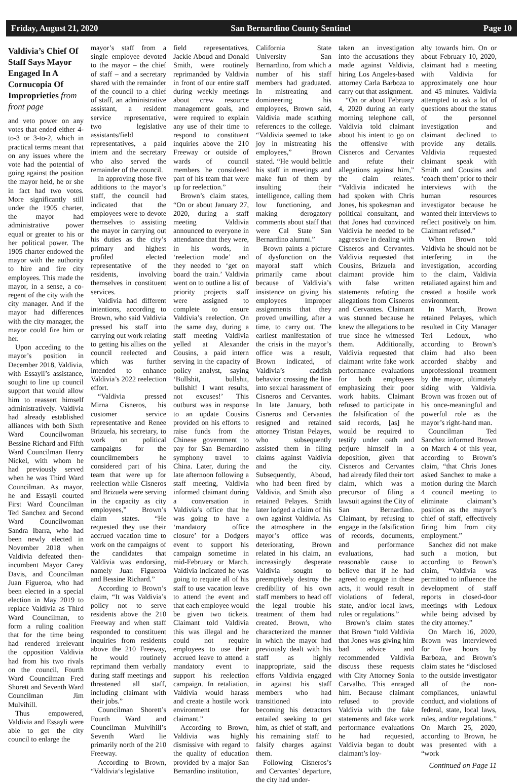Friday, August 21, 2020 San Bernardino County Sentinel Page 10
Valdivia’s Chief Of Staff Says Mayor Engaged In A Cornucopia Of Improprieties from front page
and veto power on any votes that ended either 4-to-3 or 3-to-2, which in practical terms meant that on any issues where the vote had the potential of going against the position the mayor held, he or she in fact had two votes. More significantly still under the 1905 charter, the mayor had administrative power equal or greater to his or her political power. The 1905 charter endowed the mayor with the authority to hire and fire city employees. This made the mayor, in a sense, a co-regent of the city with the city manager. And if the mayor had differences with the city manager, the mayor could fire him or her.
Upon acceding to the mayor’s position in December 2018, Valdivia, with Essayli’s assistance, sought to line up council support that would allow him to reassert himself administratively. Valdivia had already established alliances with both Sixth Ward Councilwoman Bessine Richard and Fifth Ward Councilman Henry Nickel, with whom he had previously served when he was Third Ward Councilman. As mayor, he and Essayli courted First Ward Councilman Ted Sanchez and Second Ward Councilwoman Sandra Ibarra, who had been newly elected in November 2018 when Valdivia defeated then-incumbent Mayor Carey Davis, and Councilman Juan Figueroa, who had been elected in a special election in May 2019 to replace Valdivia as Third Ward Councilman, to form a ruling coalition that for the time being had rendered irrelevant the opposition Valdivia had from his two rivals on the council, Fourth Ward Councilman Fred Shorett and Seventh Ward Councilman Jim Mulvihill.
Thus empowered, Valdivia and Essayli were able to get the city council to enlarge the
mayor’s staff from a single employee devoted to the mayor – the chief of staff – and a secretary shared with the remainder of the council to a chief of staff, an administrative assistant, a resident service representative, two legislative assistants/field representatives, a paid intern and the secretary who also served the remainder of the council.
In approving those five additions to the mayor’s staff, the council had indicated that the employees were to devote themselves to assisting the mayor in carrying out his duties as the city’s primary and highest profiled elected representative of the residents, involving themselves in constituent services.
Valdivia had different intentions, according to Brown, who said Valdivia pressed his staff into carrying out work relating to getting his allies on the council reelected and which was further intended to enhance Valdivia’s 2022 reelection effort.
“Valdivia pressed Mirna Cisneros, his customer service representative and Renee Brizuela, his secretary, to work on political campaigns for the councilmembers he considered part of his team that were up for reelection while Cisneros and Brizuela were serving in the capacity as city employees,” Brown’s claim states. “He requested they use their accrued vacation time to work on the campaigns of the candidates that Valdivia was endorsing, namely Juan Figueroa and Bessine Richard.”
According to Brown’s claim, “It was Valdivia’s policy not to serve residents above the 210 Freeway and when staff responded to constituent inquiries from residents above the 210 Freeway, he would routinely reprimand them verbally during staff meetings and threatened all staff, including claimant with their jobs.”
Councilman Shorett’s Fourth Ward and Councilman Mulvihill’s Seventh Ward lie primarily north of the 210 Freeway.
According to Brown, “Valdivia‘s legislative
field representatives, Jackie Aboud and Donald Smith, were routinely reprimanded by Valdivia in front of our entire staff during weekly meetings about crew resource management goals, and were required to explain any use of their time to respond to constituent inquiries above the 210 Freeway or outside of wards of council members he considered part of his team that were up for reelection.”
Brown’s claim states, “On or about January 27, 2020, during a staff meeting Valdivia announced to everyone in attendance that they were, in his words, in ‘reelection mode’ and they needed to ‘get on board the train.’ Valdivia went on to outline a list of priority projects staff were assigned to complete to ensure Valdivia’s reelection. On the same day, during a staff meeting Valdivia yelled at Alexander Cousins, a paid intern serving in the capacity of policy analyst, saying ‘Bullshit, bullshit, bullshit! I want results, not excuses!’ This outburst was in response to an update Cousins provided on his efforts to raise funds from the Chinese government to pay for San Bernardino symphony travel to China. Later, during the late afternoon following a staff meeting, Valdivia informed claimant during a conversation in Valdivia’s office that he was going to have a ‘mandatory office closure’ for a Dodgers event to support his campaign sometime in mid-February or March. Valdivia indicated he was going to require all of his staff to use vacation leave to attend the event and that each employee would be given two tickets. Claimant told Valdivia this was illegal and he could not require employees to use their accrued leave to attend a mandatory event to support his reelection campaign. In retaliation, Valdivia would harass and create a hostile work environment for claimant.”
According to Brown, Valdivia was highly dismissive with regard to the quality of education provided by a major San Bernardino institution,
California State University San Bernardino, from which a number of his staff members had graduated. In mistreating and domineering his employees, Brown said, Valdivia made scathing references to the college. “Valdivia seemed to take joy in mistreating his employees,” Brown stated. “He would belittle his staff in meetings and make fun of them by insulting their intelligence, calling them low functioning, and making derogatory comments about staff that were Cal State San Bernardino alumni.”
Brown paints a picture of dysfunction on the mayoral staff which primarily came about because of Valdivia’s insistence on giving his employees improper assignments that they proved unwilling, after a time, to carry out. The earliest manifestation of the crisis in the mayor’s office was a result, Brown indicated, of Valdivia’s caddish behavior crossing the line into sexual harassment of Cisneros and Cervantes. In late January, both Cisneros and Cervantes resigned and retained attorney Tristan Pelayes, who subsequently assisted them in filing claims against Valdivia and the city. Subsequently, Aboud, who had been fired by Valdivia, and Smith also retained Pelayes. Smith later lodged a claim of his own against Valdivia. As the atmosphere in the mayor’s office was deteriorating, Brown related in his claim, an increasingly desperate Valdivia sought to preemptively destroy the credibility of his own staff members to head off the legal trouble his treatment of them had created. Brown, who characterized the manner in which the mayor had previously dealt with his staff as highly inappropriate, said the efforts Valdivia engaged in against his staff members who had transitioned into becoming his detractors entailed seeking to get him, as chief of staff, and his remaining staff to falsify charges against them.
Following Cisneros’s and Cervantes’ departure, the city had under-
taken an investigation into the accusations they made against Valdivia, hiring Los Angeles-based attorney Carla Barboza to carry out that assignment.
“On or about February 4, 2020 during an early morning telephone call, Valdivia told claimant about his intent to go on the offensive with Cisneros and Cervantes and refute their allegations against him,” the claim relates. “Valdivia indicated he had spoken with Chris Jones, his spokesman and political consultant, and that Jones had convinced Valdivia he needed to be aggressive in dealing with Cisneros and Cervantes. Valdivia requested that Cousins, Brizuela and claimant provide him with false written statements refuting the allegations from Cisneros and Cervantes. Claimant was stunned because he knew the allegations to be true since he witnessed them. Additionally, Valdivia requested that claimant write fake work performance evaluations for both employees emphasizing their poor work habits. Claimant refused to participate in the falsification of the said records, [as] he would be required to testify under oath and perjure himself in a deposition, given that Cisneros and Cervantes had already filed their tort claim, which was a precursor of filing a lawsuit against the City of San Bernardino. Claimant, by refusing to engage in the falsification of records, documents, and performance evaluations, had reasonable cause to believe that if he had agreed to engage in these acts, it would result in violations of federal, state, and/or local laws, rules or regulations.”
Brown’s claim states that Brown “told Valdivia that Jones was giving him bad advice and recommended Valdivia discuss these requests with City Attorney Sonia Carvalho. This enraged him. Because claimant refused to provide Valdivia with the fake statements and fake work performance evaluations he had requested, Valdivia began to doubt claimant’s loy-
alty towards him. On or about February 10, 2020, claimant had a meeting with Valdivia for approximately one hour and 45 minutes. Valdivia attempted to ask a lot of questions about the status of the personnel investigation and claimant declined to provide any details. Valdivia requested claimant speak with Smith and Cousins and ‘coach them’ prior to their interviews with the human resources investigator because he wanted their interviews to reflect positively on him. Claimant refused.”
When Brown told Valdivia he should not be interfering in the investigation, according to the claim, Valdivia retaliated against him and created a hostile work environment.
In March, Brown retained Pelayes, which resulted in City Manager Teri Ledoux, who according to Brown’s claim had also been accorded shabby and unprofessional treatment by the mayor, ultimately siding with Valdivia. Brown was frozen out of his once-meaningful and powerful role as the mayor’s right-hand man.
Councilman Ted Sanchez informed Brown on March 4 of this year, according to Brown’s claim, “that Chris Jones asked Sanchez to make a motion during the March 4 council meeting to eliminate claimant’s position as the mayor’s chief of staff, effectively firing him from city employment.”
Sanchez did not make such a motion, but according to Brown’s claim, “Valdivia was permitted to influence the development of staff reports in closed-door meetings with Ledoux while being advised by the city attorney.”
On March 16, 2020, Brown was interviewed for five hours by Barboza, and Brown’s claim states he “disclosed to the outside investigator all of the non-compliances, unlawful conduct, and violations of federal, state, local laws, rules, and/or regulations.” On March 25, 2020, according to Brown, he was presented with a “work
Continued on Page 11